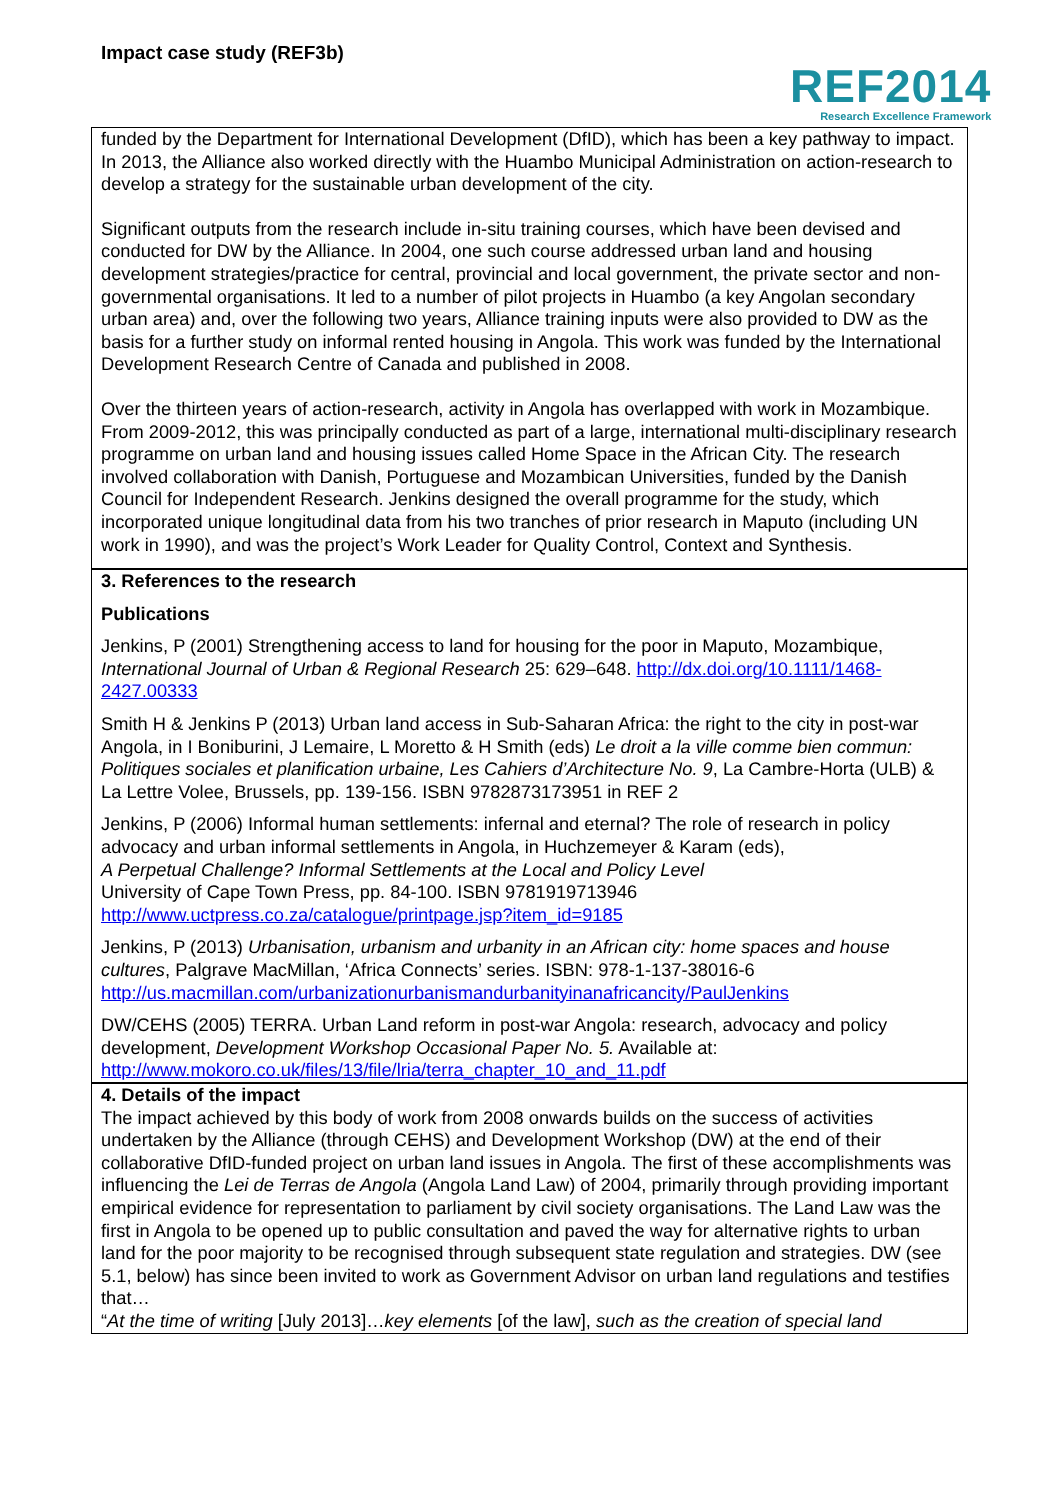Impact case study (REF3b)
REF2014
Research Excellence Framework
funded by the Department for International Development (DfID), which has been a key pathway to impact. In 2013, the Alliance also worked directly with the Huambo Municipal Administration on action-research to develop a strategy for the sustainable urban development of the city.
Significant outputs from the research include in-situ training courses, which have been devised and conducted for DW by the Alliance. In 2004, one such course addressed urban land and housing development strategies/practice for central, provincial and local government, the private sector and non-governmental organisations. It led to a number of pilot projects in Huambo (a key Angolan secondary urban area) and, over the following two years, Alliance training inputs were also provided to DW as the basis for a further study on informal rented housing in Angola. This work was funded by the International Development Research Centre of Canada and published in 2008.
Over the thirteen years of action-research, activity in Angola has overlapped with work in Mozambique. From 2009-2012, this was principally conducted as part of a large, international multi-disciplinary research programme on urban land and housing issues called Home Space in the African City. The research involved collaboration with Danish, Portuguese and Mozambican Universities, funded by the Danish Council for Independent Research. Jenkins designed the overall programme for the study, which incorporated unique longitudinal data from his two tranches of prior research in Maputo (including UN work in 1990), and was the project’s Work Leader for Quality Control, Context and Synthesis.
3. References to the research
Publications
Jenkins, P (2001) Strengthening access to land for housing for the poor in Maputo, Mozambique, International Journal of Urban & Regional Research 25: 629–648. http://dx.doi.org/10.1111/1468-2427.00333
Smith H & Jenkins P (2013) Urban land access in Sub-Saharan Africa: the right to the city in post-war Angola, in I Boniburini, J Lemaire, L Moretto & H Smith (eds) Le droit a la ville comme bien commun: Politiques sociales et planification urbaine, Les Cahiers d’Architecture No. 9, La Cambre-Horta (ULB) & La Lettre Volee, Brussels, pp. 139-156. ISBN 9782873173951 in REF 2
Jenkins, P (2006) Informal human settlements: infernal and eternal? The role of research in policy advocacy and urban informal settlements in Angola, in Huchzemeyer & Karam (eds),
A Perpetual Challenge? Informal Settlements at the Local and Policy Level
University of Cape Town Press, pp. 84-100. ISBN 9781919713946
http://www.uctpress.co.za/catalogue/printpage.jsp?item_id=9185
Jenkins, P (2013) Urbanisation, urbanism and urbanity in an African city: home spaces and house cultures, Palgrave MacMillan, ‘Africa Connects’ series. ISBN: 978-1-137-38016-6
http://us.macmillan.com/urbanizationurbanismandurbanityinanafricancity/PaulJenkins
DW/CEHS (2005) TERRA. Urban Land reform in post-war Angola: research, advocacy and policy development, Development Workshop Occasional Paper No. 5. Available at:
http://www.mokoro.co.uk/files/13/file/lria/terra_chapter_10_and_11.pdf
4. Details of the impact
The impact achieved by this body of work from 2008 onwards builds on the success of activities undertaken by the Alliance (through CEHS) and Development Workshop (DW) at the end of their collaborative DfID-funded project on urban land issues in Angola. The first of these accomplishments was influencing the Lei de Terras de Angola (Angola Land Law) of 2004, primarily through providing important empirical evidence for representation to parliament by civil society organisations. The Land Law was the first in Angola to be opened up to public consultation and paved the way for alternative rights to urban land for the poor majority to be recognised through subsequent state regulation and strategies. DW (see 5.1, below) has since been invited to work as Government Advisor on urban land regulations and testifies that…
“At the time of writing [July 2013]…key elements [of the law], such as the creation of special land